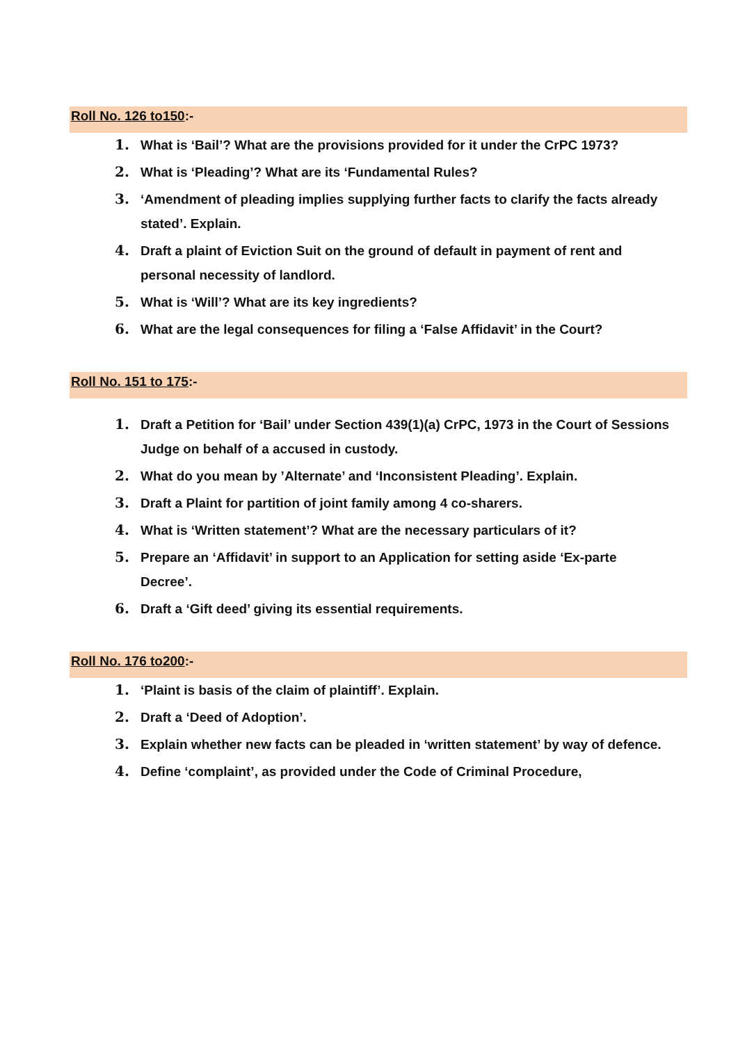Roll No. 126 to150:-
1. What is ‘Bail’? What are the provisions provided for it under the CrPC 1973?
2. What is ‘Pleading’? What are its ‘Fundamental Rules?
3. ‘Amendment of pleading implies supplying further facts to clarify the facts already stated’. Explain.
4. Draft a plaint of Eviction Suit on the ground of default in payment of rent and personal necessity of landlord.
5. What is ‘Will’? What are its key ingredients?
6. What are the legal consequences for filing a ‘False Affidavit’ in the Court?
Roll No. 151 to 175:-
1. Draft a Petition for ‘Bail’ under Section 439(1)(a) CrPC, 1973 in the Court of Sessions Judge on behalf of a accused in custody.
2. What do you mean by ’Alternate’ and ‘Inconsistent Pleading’. Explain.
3. Draft a Plaint for partition of joint family among 4 co-sharers.
4. What is ‘Written statement’? What are the necessary particulars of it?
5. Prepare an ‘Affidavit’ in support to an Application for setting aside ‘Ex-parte Decree’.
6. Draft a ‘Gift deed’ giving its essential requirements.
Roll No. 176 to200:-
1. ‘Plaint is basis of the claim of plaintiff’. Explain.
2. Draft a ‘Deed of Adoption’.
3. Explain whether new facts can be pleaded in ‘written statement’ by way of defence.
4. Define ‘complaint’, as provided under the Code of Criminal Procedure,